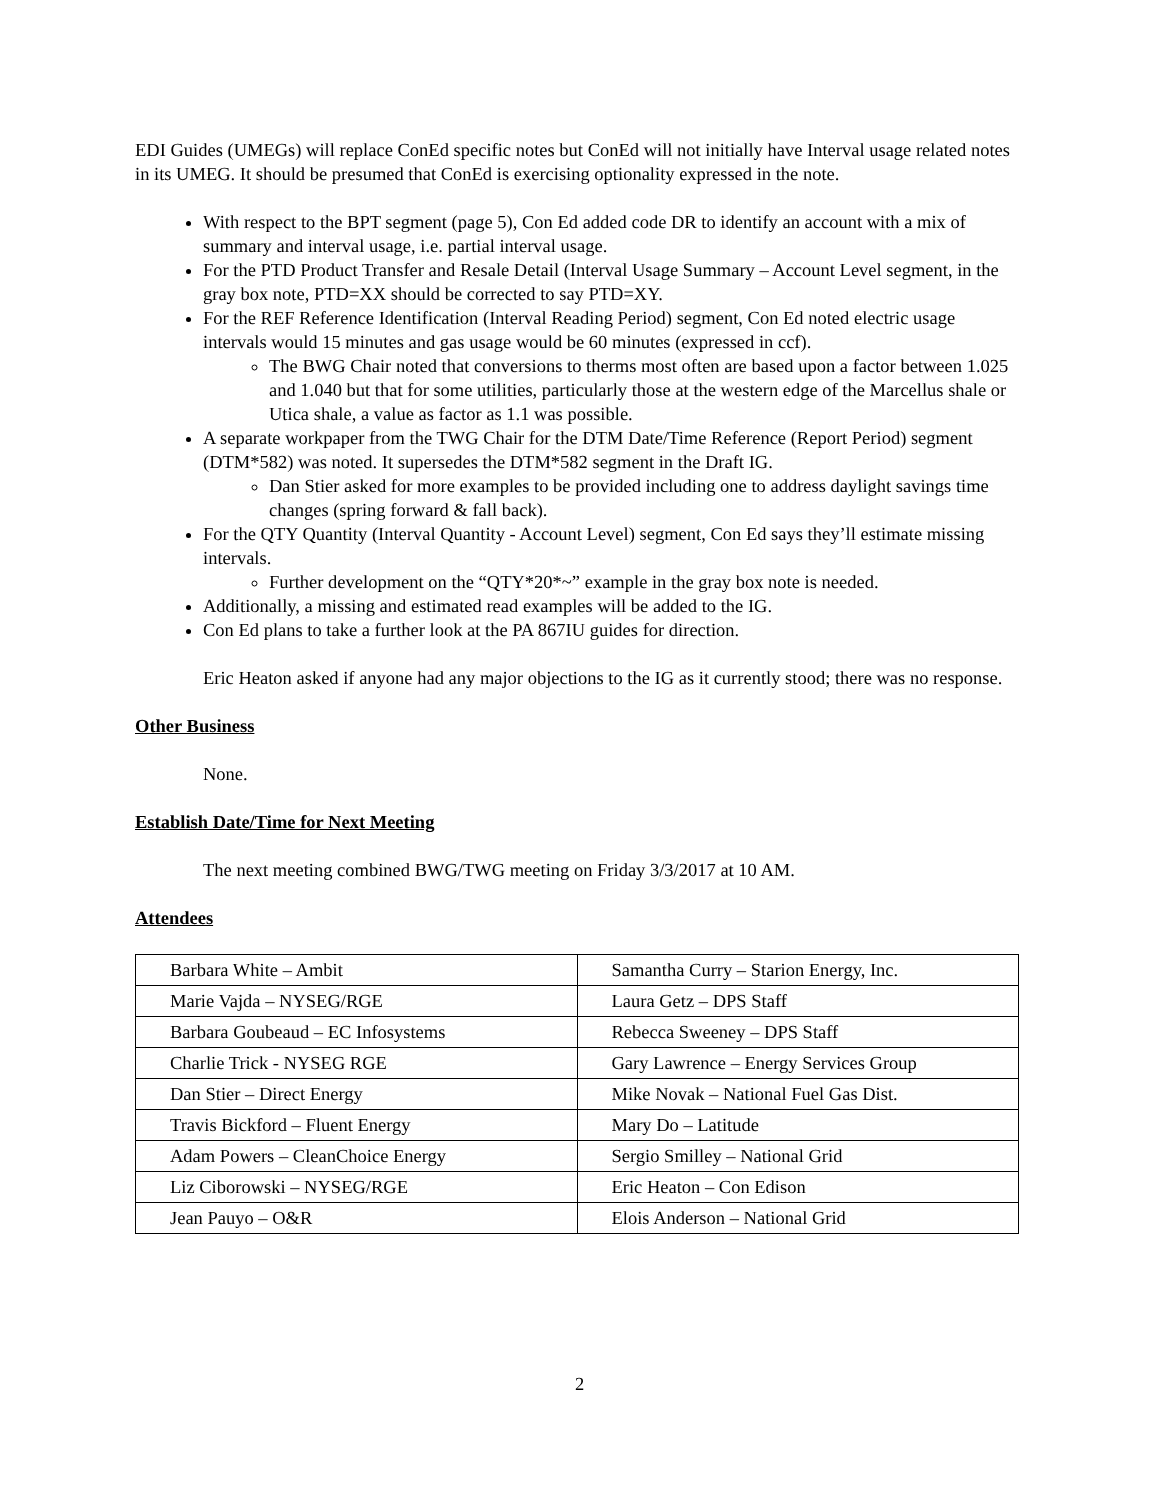EDI Guides (UMEGs) will replace ConEd specific notes but ConEd will not initially have Interval usage related notes in its UMEG. It should be presumed that ConEd is exercising optionality expressed in the note.
With respect to the BPT segment (page 5), Con Ed added code DR to identify an account with a mix of summary and interval usage, i.e. partial interval usage.
For the PTD Product Transfer and Resale Detail (Interval Usage Summary – Account Level segment, in the gray box note, PTD=XX should be corrected to say PTD=XY.
For the REF Reference Identification (Interval Reading Period) segment, Con Ed noted electric usage intervals would 15 minutes and gas usage would be 60 minutes (expressed in ccf).
The BWG Chair noted that conversions to therms most often are based upon a factor between 1.025 and 1.040 but that for some utilities, particularly those at the western edge of the Marcellus shale or Utica shale, a value as factor as 1.1 was possible.
A separate workpaper from the TWG Chair for the DTM Date/Time Reference (Report Period) segment (DTM*582) was noted. It supersedes the DTM*582 segment in the Draft IG.
Dan Stier asked for more examples to be provided including one to address daylight savings time changes (spring forward & fall back).
For the QTY Quantity (Interval Quantity - Account Level) segment, Con Ed says they’ll estimate missing intervals.
Further development on the “QTY*20*~” example in the gray box note is needed.
Additionally, a missing and estimated read examples will be added to the IG.
Con Ed plans to take a further look at the PA 867IU guides for direction.
Eric Heaton asked if anyone had any major objections to the IG as it currently stood; there was no response.
Other Business
None.
Establish Date/Time for Next Meeting
The next meeting combined BWG/TWG meeting on Friday 3/3/2017 at 10 AM.
Attendees
| Barbara White – Ambit | Samantha Curry – Starion Energy, Inc. |
| Marie Vajda – NYSEG/RGE | Laura Getz – DPS Staff |
| Barbara Goubeaud – EC Infosystems | Rebecca Sweeney – DPS Staff |
| Charlie Trick - NYSEG RGE | Gary Lawrence – Energy Services Group |
| Dan Stier – Direct Energy | Mike Novak – National Fuel Gas Dist. |
| Travis Bickford – Fluent Energy | Mary Do – Latitude |
| Adam Powers – CleanChoice Energy | Sergio Smilley – National Grid |
| Liz Ciborowski – NYSEG/RGE | Eric Heaton – Con Edison |
| Jean Pauyo – O&R | Elois Anderson – National Grid |
2